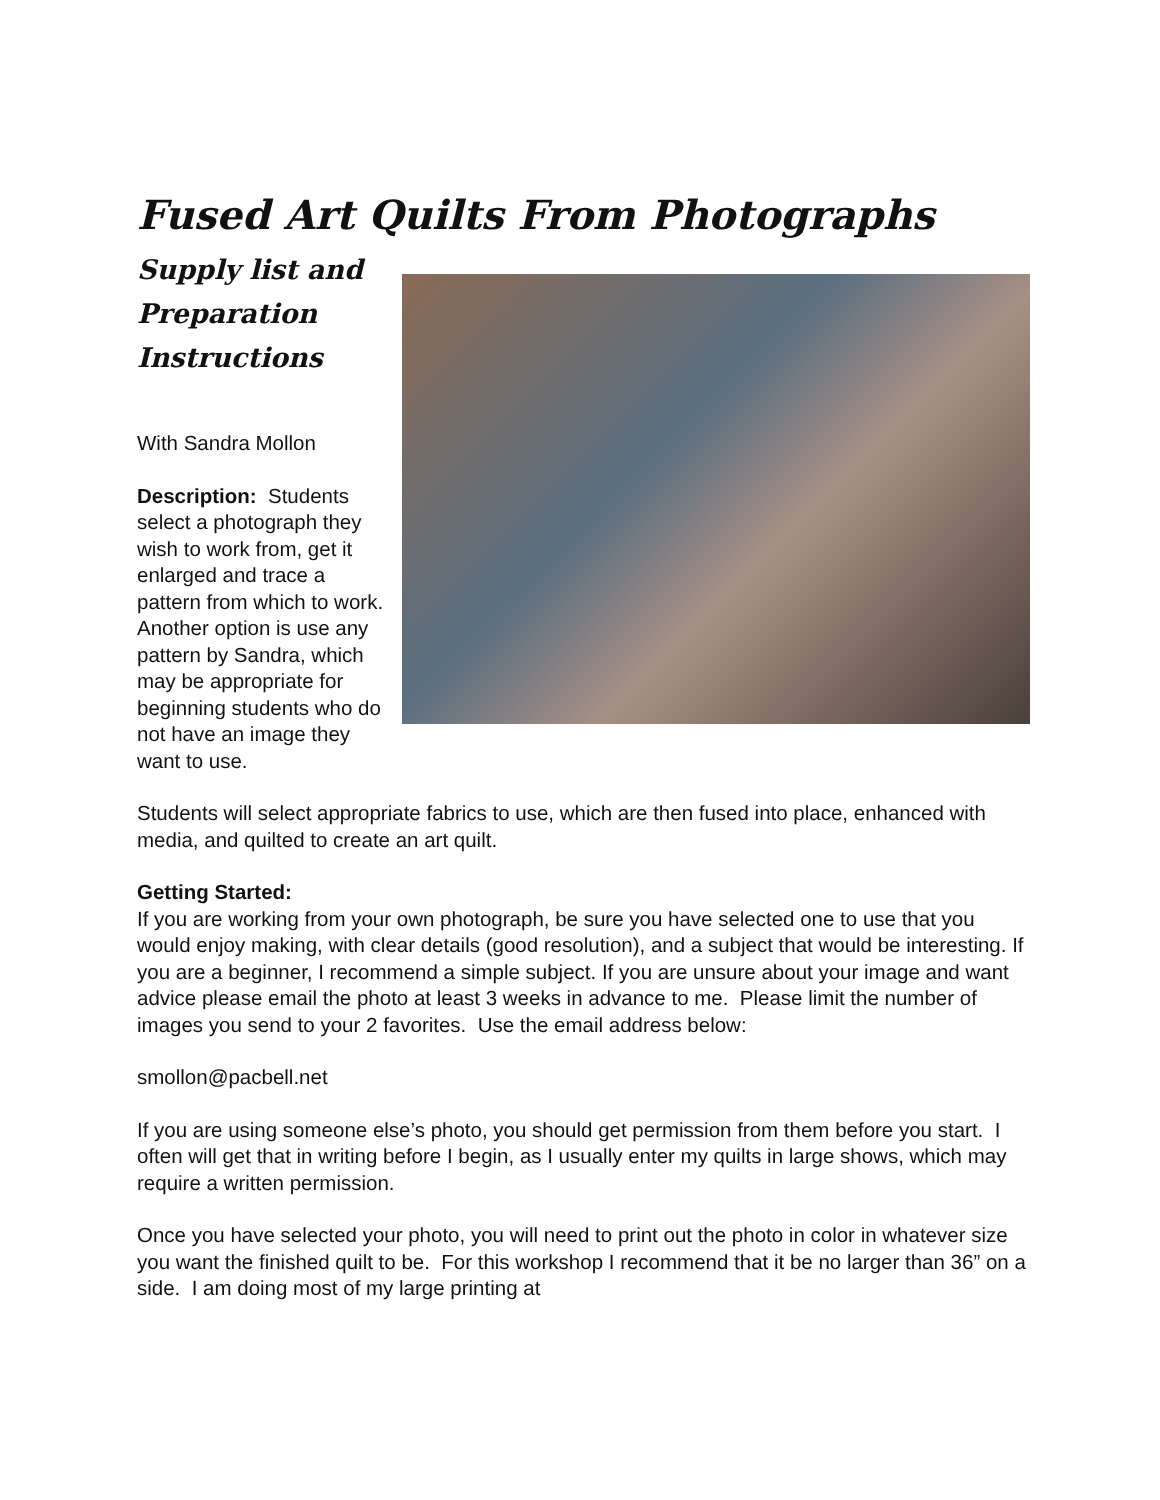Fused Art Quilts From Photographs
Supply list and Preparation Instructions
With Sandra Mollon
Description: Students select a photograph they wish to work from, get it enlarged and trace a pattern from which to work. Another option is use any pattern by Sandra, which may be appropriate for beginning students who do not have an image they want to use.
Students will select appropriate fabrics to use, which are then fused into place, enhanced with media, and quilted to create an art quilt.
Getting Started:
If you are working from your own photograph, be sure you have selected one to use that you would enjoy making, with clear details (good resolution), and a subject that would be interesting. If you are a beginner, I recommend a simple subject. If you are unsure about your image and want advice please email the photo at least 3 weeks in advance to me. Please limit the number of images you send to your 2 favorites. Use the email address below:
smollon@pacbell.net
If you are using someone else’s photo, you should get permission from them before you start. I often will get that in writing before I begin, as I usually enter my quilts in large shows, which may require a written permission.
Once you have selected your photo, you will need to print out the photo in color in whatever size you want the finished quilt to be. For this workshop I recommend that it be no larger than 36” on a side. I am doing most of my large printing at